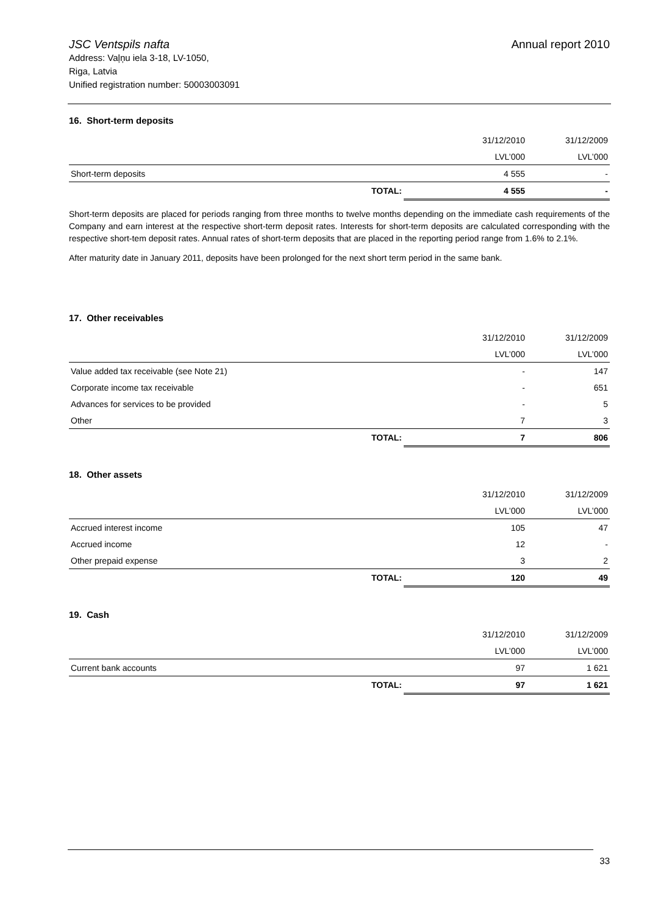JSC Ventspils nafta
Address: Vaļņu iela 3-18, LV-1050,
Riga, Latvia
Unified registration number: 50003003091
Annual report 2010
16. Short-term deposits
| | | 31/12/2010 | 31/12/2009 |
| | | LVL’000 | LVL’000 |
| Short-term deposits | | 4 555 | - |
| TOTAL: | | 4 555 | - |
Short-term deposits are placed for periods ranging from three months to twelve months depending on the immediate cash requirements of the Company and earn interest at the respective short-term deposit rates. Interests for short-term deposits are calculated corresponding with the respective short-tem deposit rates. Annual rates of short-term deposits that are placed in the reporting period range from 1.6% to 2.1%.
After maturity date in January 2011, deposits have been prolonged for the next short term period in the same bank.
17. Other receivables
| | | 31/12/2010 | 31/12/2009 |
| | | LVL’000 | LVL’000 |
| Value added tax receivable (see Note 21) | | - | 147 |
| Corporate income tax receivable | | - | 651 |
| Advances for services to be provided | | - | 5 |
| Other | | 7 | 3 |
| TOTAL: | | 7 | 806 |
18. Other assets
| | | 31/12/2010 | 31/12/2009 |
| | | LVL’000 | LVL’000 |
| Accrued interest income | | 105 | 47 |
| Accrued income | | 12 | - |
| Other prepaid expense | | 3 | 2 |
| TOTAL: | | 120 | 49 |
19. Cash
| | | 31/12/2010 | 31/12/2009 |
| | | LVL’000 | LVL’000 |
| Current bank accounts | | 97 | 1 621 |
| TOTAL: | | 97 | 1 621 |
33